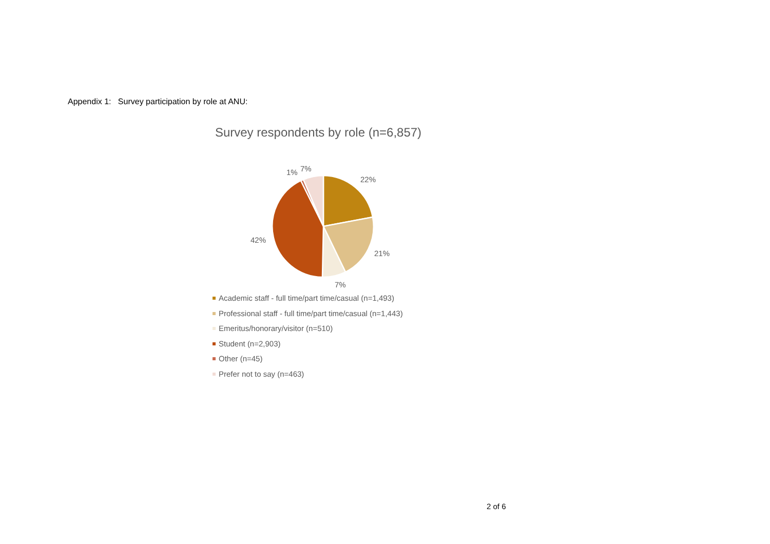Appendix 1: Survey participation by role at ANU:
Survey respondents by role (n=6,857)
22%
21%
7%
42%
1%
7%
Academic staff - full time/part time/casual (n=1,493)
Professional staff - full time/part time/casual (n=1,443)
Emeritus/honorary/visitor (n=510)
Student (n=2,903)
Other (n=45)
Prefer not to say (n=463)
2 of 6